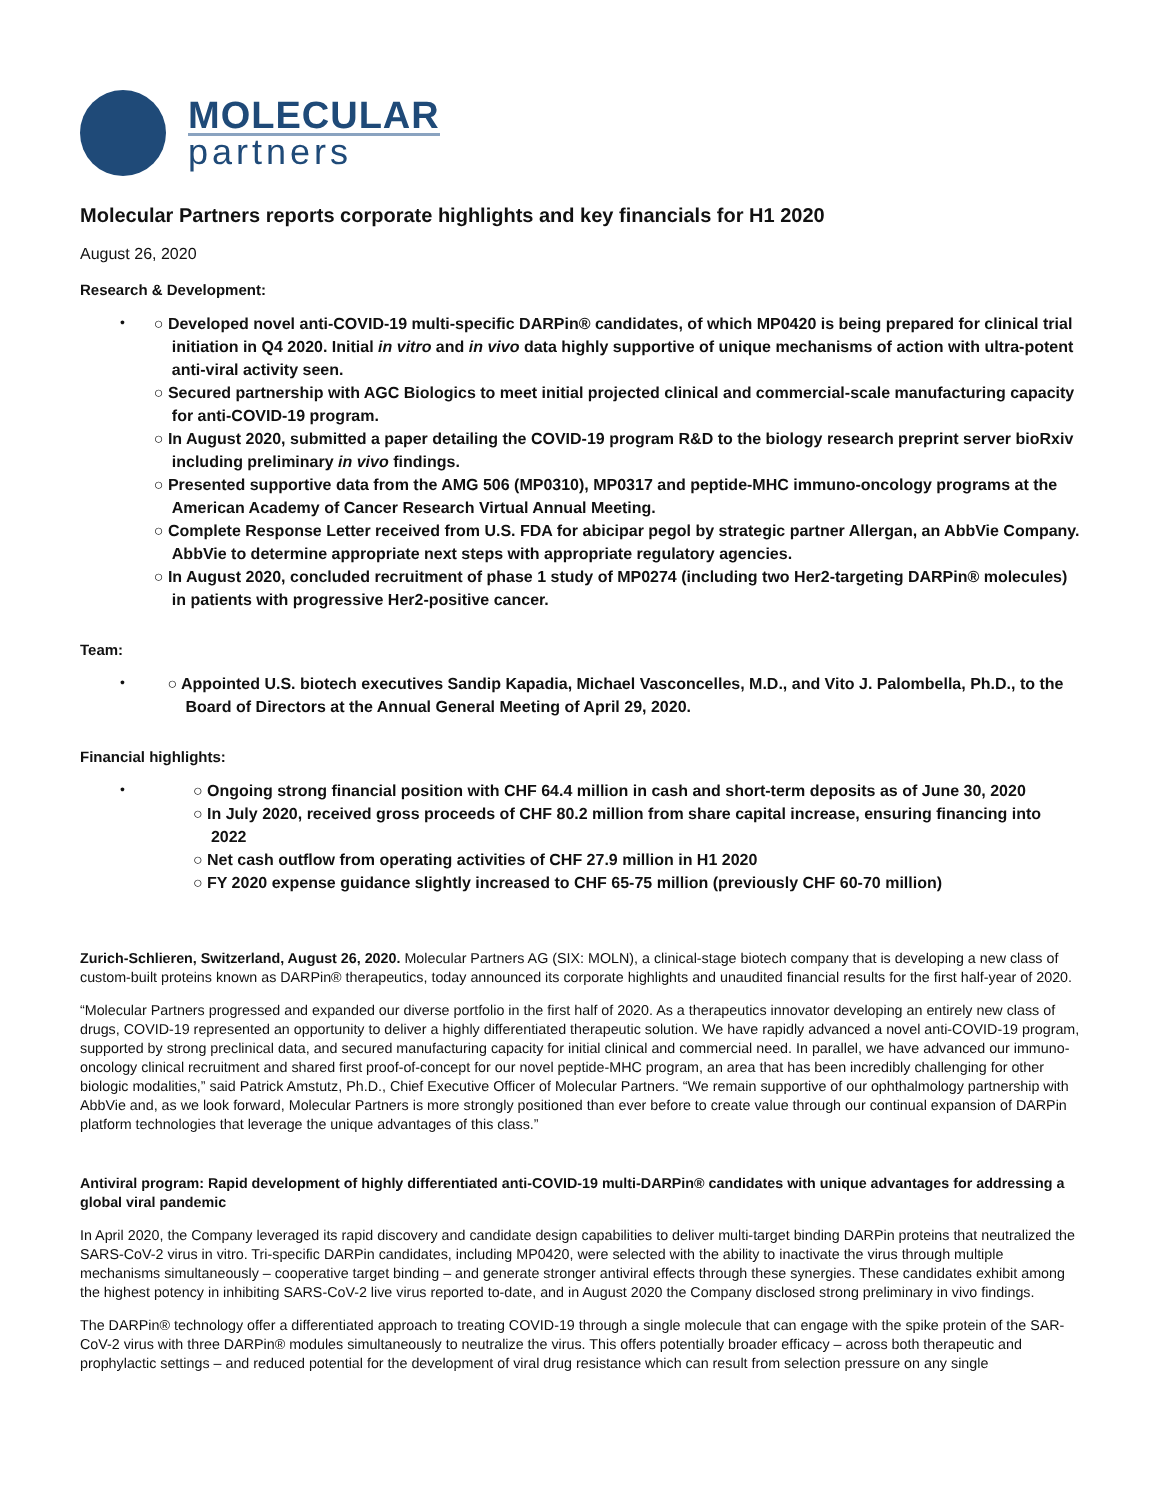MOLECULAR
partners
Molecular Partners reports corporate highlights and key financials for H1 2020
August 26, 2020
Research & Development:
•
○ Developed novel anti-COVID-19 multi-specific DARPin® candidates, of which MP0420 is being prepared for clinical trial initiation in Q4 2020. Initial in vitro and in vivo data highly supportive of unique mechanisms of action with ultra-potent anti-viral activity seen.
○ Secured partnership with AGC Biologics to meet initial projected clinical and commercial-scale manufacturing capacity for anti-COVID-19 program.
○ In August 2020, submitted a paper detailing the COVID-19 program R&D to the biology research preprint server bioRxiv including preliminary in vivo findings.
○ Presented supportive data from the AMG 506 (MP0310), MP0317 and peptide-MHC immuno-oncology programs at the American Academy of Cancer Research Virtual Annual Meeting.
○ Complete Response Letter received from U.S. FDA for abicipar pegol by strategic partner Allergan, an AbbVie Company. AbbVie to determine appropriate next steps with appropriate regulatory agencies.
○ In August 2020, concluded recruitment of phase 1 study of MP0274 (including two Her2-targeting DARPin® molecules) in patients with progressive Her2-positive cancer.
Team:
•
○ Appointed U.S. biotech executives Sandip Kapadia, Michael Vasconcelles, M.D., and Vito J. Palombella, Ph.D., to the Board of Directors at the Annual General Meeting of April 29, 2020.
Financial highlights:
•
○ Ongoing strong financial position with CHF 64.4 million in cash and short-term deposits as of June 30, 2020
○ In July 2020, received gross proceeds of CHF 80.2 million from share capital increase, ensuring financing into 2022
○ Net cash outflow from operating activities of CHF 27.9 million in H1 2020
○ FY 2020 expense guidance slightly increased to CHF 65-75 million (previously CHF 60-70 million)
Zurich-Schlieren, Switzerland, August 26, 2020. Molecular Partners AG (SIX: MOLN), a clinical-stage biotech company that is developing a new class of custom-built proteins known as DARPin® therapeutics, today announced its corporate highlights and unaudited financial results for the first half-year of 2020.
“Molecular Partners progressed and expanded our diverse portfolio in the first half of 2020. As a therapeutics innovator developing an entirely new class of drugs, COVID-19 represented an opportunity to deliver a highly differentiated therapeutic solution. We have rapidly advanced a novel anti-COVID-19 program, supported by strong preclinical data, and secured manufacturing capacity for initial clinical and commercial need. In parallel, we have advanced our immuno-oncology clinical recruitment and shared first proof-of-concept for our novel peptide-MHC program, an area that has been incredibly challenging for other biologic modalities,” said Patrick Amstutz, Ph.D., Chief Executive Officer of Molecular Partners. “We remain supportive of our ophthalmology partnership with AbbVie and, as we look forward, Molecular Partners is more strongly positioned than ever before to create value through our continual expansion of DARPin platform technologies that leverage the unique advantages of this class.”
Antiviral program: Rapid development of highly differentiated anti-COVID-19 multi-DARPin® candidates with unique advantages for addressing a global viral pandemic
In April 2020, the Company leveraged its rapid discovery and candidate design capabilities to deliver multi-target binding DARPin proteins that neutralized the SARS-CoV-2 virus in vitro. Tri-specific DARPin candidates, including MP0420, were selected with the ability to inactivate the virus through multiple mechanisms simultaneously – cooperative target binding – and generate stronger antiviral effects through these synergies. These candidates exhibit among the highest potency in inhibiting SARS-CoV-2 live virus reported to-date, and in August 2020 the Company disclosed strong preliminary in vivo findings.
The DARPin® technology offer a differentiated approach to treating COVID-19 through a single molecule that can engage with the spike protein of the SAR-CoV-2 virus with three DARPin® modules simultaneously to neutralize the virus. This offers potentially broader efficacy – across both therapeutic and prophylactic settings – and reduced potential for the development of viral drug resistance which can result from selection pressure on any single